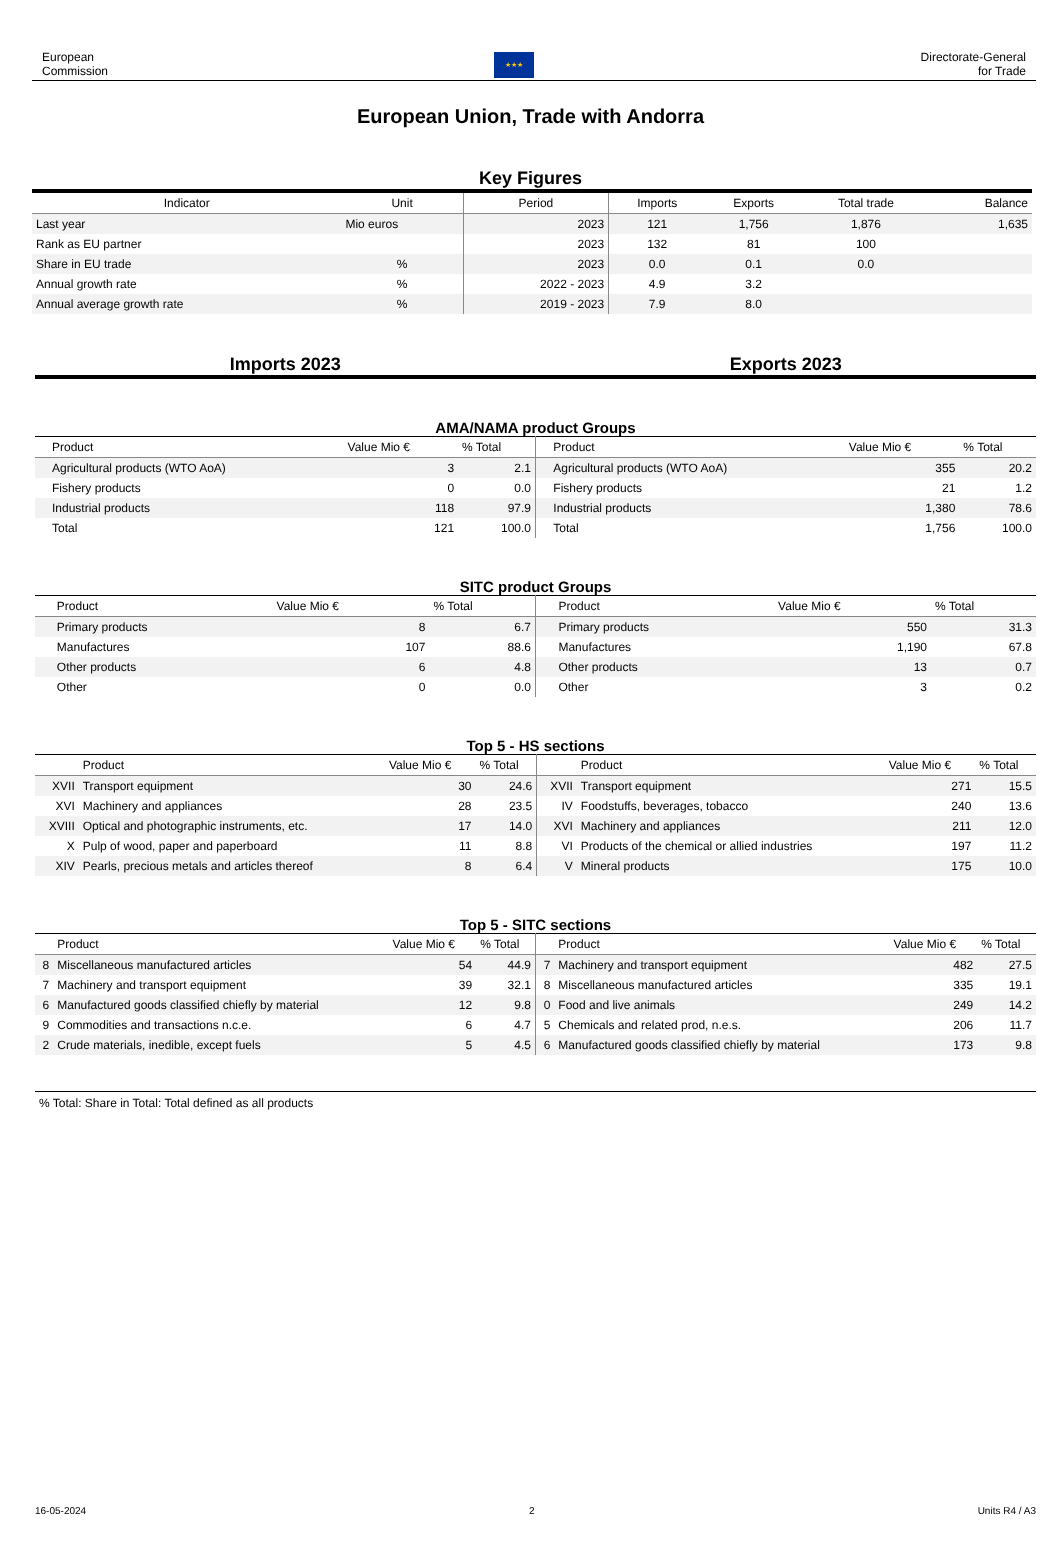European
Commission
★★★
Directorate-General
for Trade
European Union, Trade with Andorra
Key Figures
| Indicator | Unit | Period | Imports | Exports | Total trade | Balance |
| --- | --- | --- | --- | --- | --- | --- |
| Last year | Mio euros | 2023 | 121 | 1,756 | 1,876 | 1,635 |
| Rank as EU partner | | 2023 | 132 | 81 | 100 | |
| Share in EU trade | % | 2023 | 0.0 | 0.1 | 0.0 | |
| Annual growth rate | % | 2022 - 2023 | 4.9 | 3.2 | | |
| Annual average growth rate | % | 2019 - 2023 | 7.9 | 8.0 | | |
Imports 2023 Exports 2023
AMA/NAMA product Groups
| | Product | Value Mio € | % Total | | Product | Value Mio € | % Total |
| --- | --- | --- | --- | --- | --- | --- | --- |
| | Agricultural products (WTO AoA) | 3 | 2.1 | | Agricultural products (WTO AoA) | 355 | 20.2 |
| | Fishery products | 0 | 0.0 | | Fishery products | 21 | 1.2 |
| | Industrial products | 118 | 97.9 | | Industrial products | 1,380 | 78.6 |
| | Total | 121 | 100.0 | | Total | 1,756 | 100.0 |
SITC product Groups
| | Product | Value Mio € | % Total | | Product | Value Mio € | % Total |
| --- | --- | --- | --- | --- | --- | --- | --- |
| | Primary products | 8 | 6.7 | | Primary products | 550 | 31.3 |
| | Manufactures | 107 | 88.6 | | Manufactures | 1,190 | 67.8 |
| | Other products | 6 | 4.8 | | Other products | 13 | 0.7 |
| | Other | 0 | 0.0 | | Other | 3 | 0.2 |
Top 5 - HS sections
| | Product | Value Mio € | % Total | | Product | Value Mio € | % Total |
| --- | --- | --- | --- | --- | --- | --- | --- |
| XVII | Transport equipment | 30 | 24.6 | XVII | Transport equipment | 271 | 15.5 |
| XVI | Machinery and appliances | 28 | 23.5 | IV | Foodstuffs, beverages, tobacco | 240 | 13.6 |
| XVIII | Optical and photographic instruments, etc. | 17 | 14.0 | XVI | Machinery and appliances | 211 | 12.0 |
| X | Pulp of wood, paper and paperboard | 11 | 8.8 | VI | Products of the chemical or allied industries | 197 | 11.2 |
| XIV | Pearls, precious metals and articles thereof | 8 | 6.4 | V | Mineral products | 175 | 10.0 |
Top 5 - SITC sections
| | Product | Value Mio € | % Total | | Product | Value Mio € | % Total |
| --- | --- | --- | --- | --- | --- | --- | --- |
| 8 | Miscellaneous manufactured articles | 54 | 44.9 | 7 | Machinery and transport equipment | 482 | 27.5 |
| 7 | Machinery and transport equipment | 39 | 32.1 | 8 | Miscellaneous manufactured articles | 335 | 19.1 |
| 6 | Manufactured goods classified chiefly by material | 12 | 9.8 | 0 | Food and live animals | 249 | 14.2 |
| 9 | Commodities and transactions n.c.e. | 6 | 4.7 | 5 | Chemicals and related prod, n.e.s. | 206 | 11.7 |
| 2 | Crude materials, inedible, except fuels | 5 | 4.5 | 6 | Manufactured goods classified chiefly by material | 173 | 9.8 |
% Total: Share in Total: Total defined as all products
16-05-2024 2 Units R4 / A3